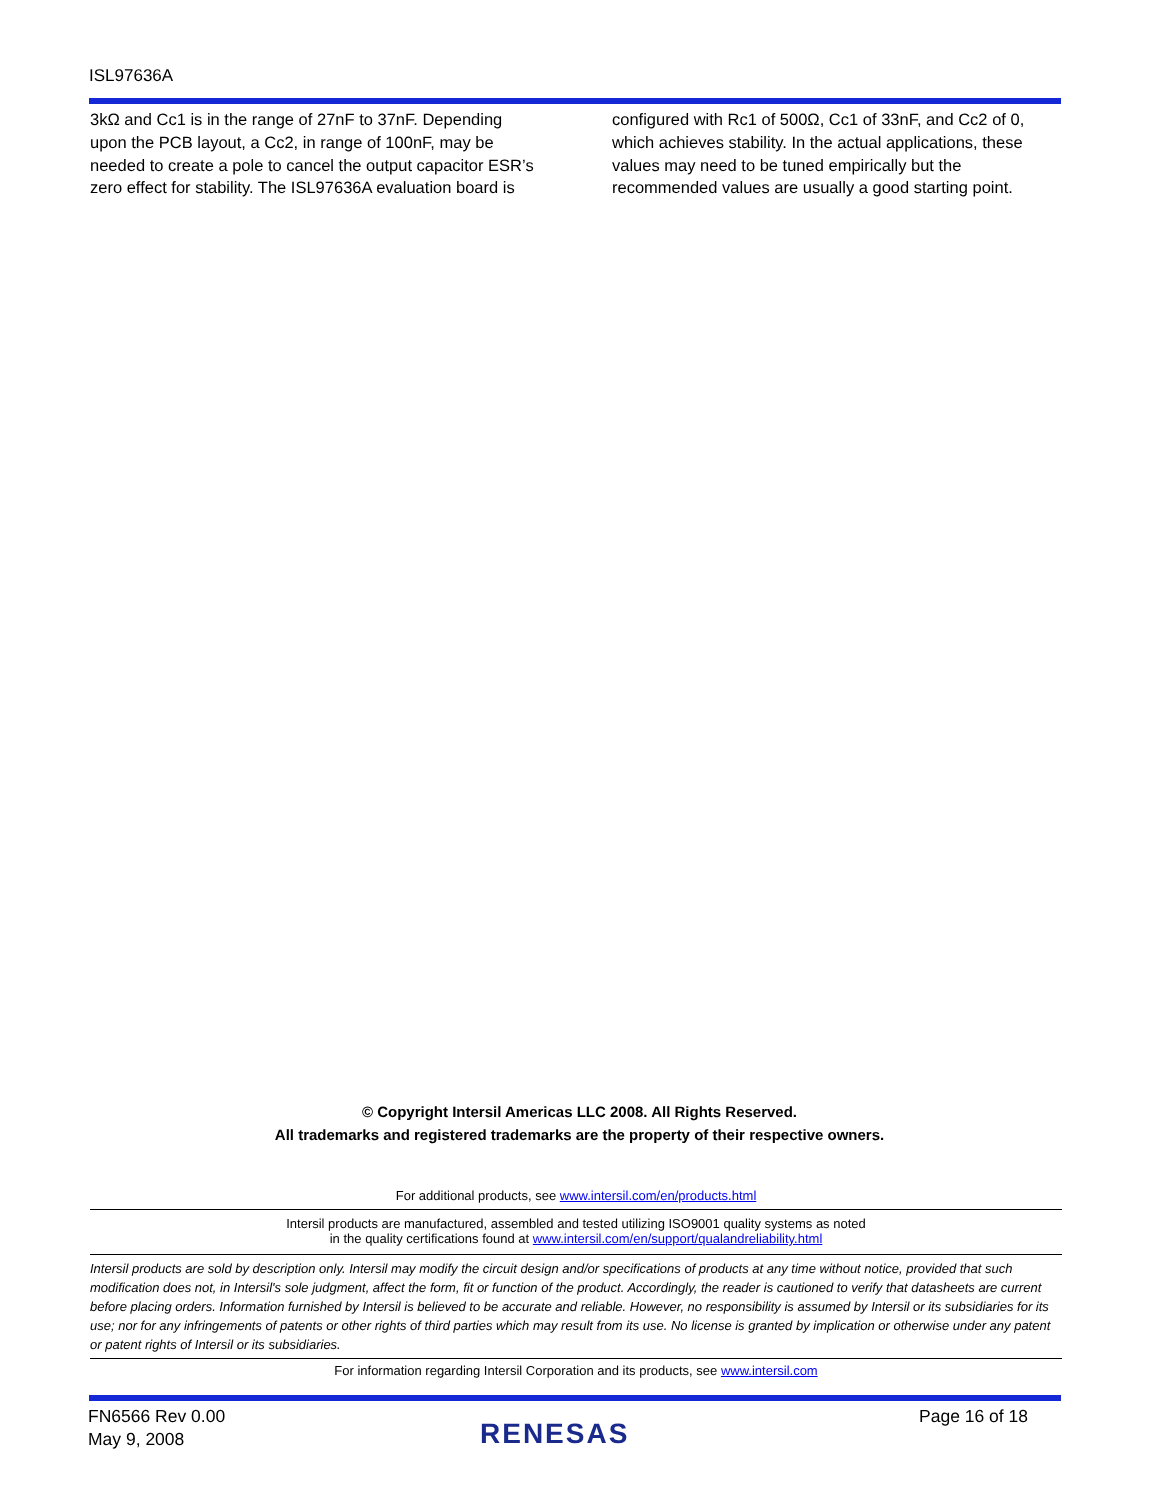ISL97636A
3kΩ and Cc1 is in the range of 27nF to 37nF. Depending upon the PCB layout, a Cc2, in range of 100nF, may be needed to create a pole to cancel the output capacitor ESR’s zero effect for stability. The ISL97636A evaluation board is
configured with Rc1 of 500Ω, Cc1 of 33nF, and Cc2 of 0, which achieves stability. In the actual applications, these values may need to be tuned empirically but the recommended values are usually a good starting point.
© Copyright Intersil Americas LLC 2008. All Rights Reserved.
All trademarks and registered trademarks are the property of their respective owners.
For additional products, see www.intersil.com/en/products.html
Intersil products are manufactured, assembled and tested utilizing ISO9001 quality systems as noted
in the quality certifications found at www.intersil.com/en/support/qualandreliability.html
Intersil products are sold by description only. Intersil may modify the circuit design and/or specifications of products at any time without notice, provided that such modification does not, in Intersil's sole judgment, affect the form, fit or function of the product. Accordingly, the reader is cautioned to verify that datasheets are current before placing orders. Information furnished by Intersil is believed to be accurate and reliable. However, no responsibility is assumed by Intersil or its subsidiaries for its use; nor for any infringements of patents or other rights of third parties which may result from its use. No license is granted by implication or otherwise under any patent or patent rights of Intersil or its subsidiaries.
For information regarding Intersil Corporation and its products, see www.intersil.com
FN6566 Rev 0.00
May 9, 2008
Page 16 of 18
RENESAS